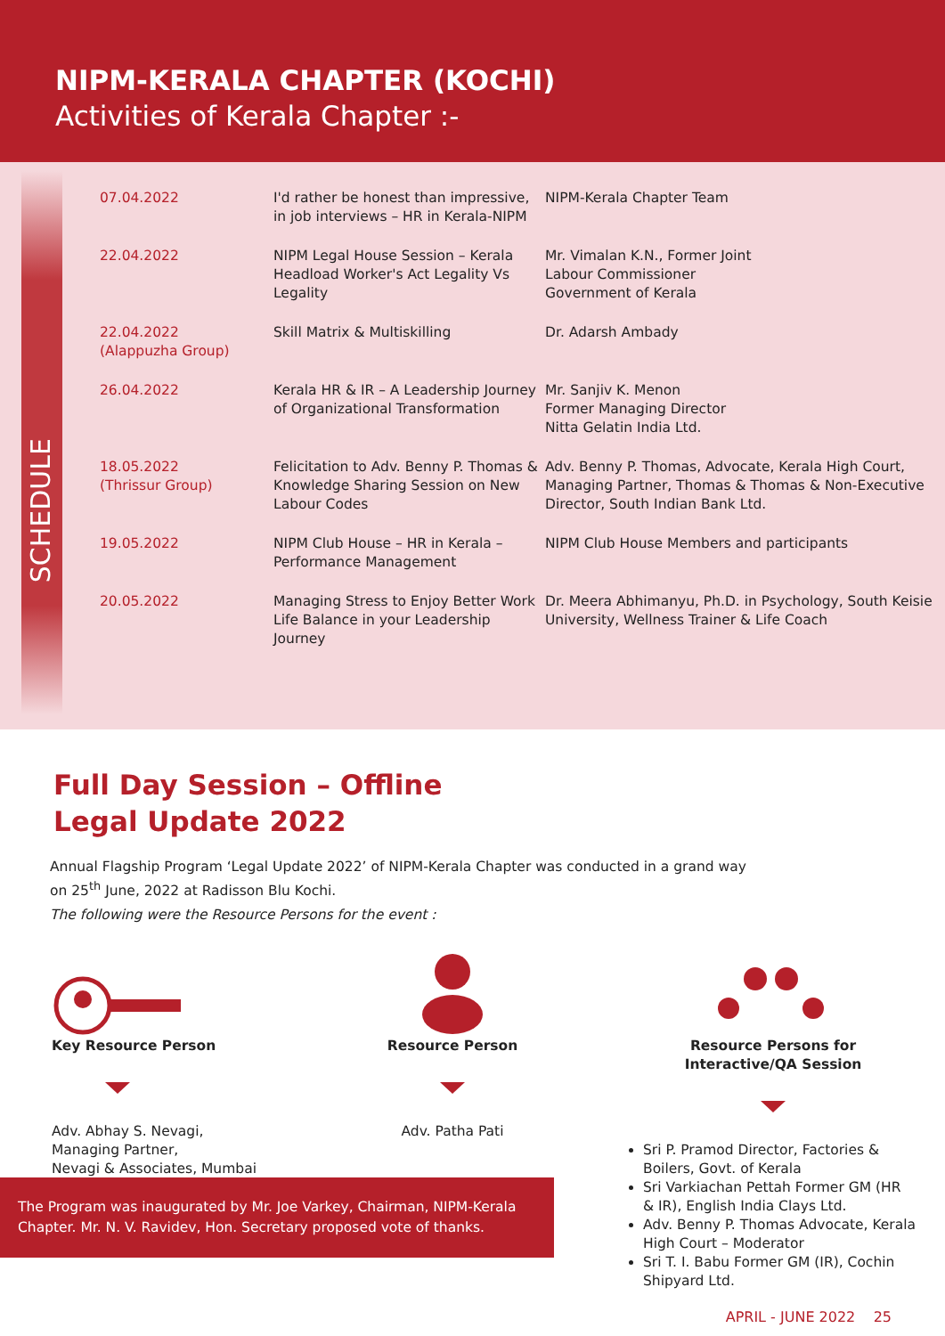NIPM-KERALA CHAPTER (KOCHI)
Activities of Kerala Chapter :-
SCHEDULE
| 07.04.2022 | I'd rather be honest than impressive, in job interviews – HR in Kerala-NIPM | NIPM-Kerala Chapter Team |
| 22.04.2022 | NIPM Legal House Session – Kerala Headload Worker's Act Legality Vs Legality | Mr. Vimalan K.N., Former Joint Labour Commissioner Government of Kerala |
| 22.04.2022 (Alappuzha Group) | Skill Matrix & Multiskilling | Dr. Adarsh Ambady |
| 26.04.2022 | Kerala HR & IR – A Leadership Journey of Organizational Transformation | Mr. Sanjiv K. Menon Former Managing Director Nitta Gelatin India Ltd. |
| 18.05.2022 (Thrissur Group) | Felicitation to Adv. Benny P. Thomas & Knowledge Sharing Session on New Labour Codes | Adv. Benny P. Thomas, Advocate, Kerala High Court, Managing Partner, Thomas & Thomas & Non-Executive Director, South Indian Bank Ltd. |
| 19.05.2022 | NIPM Club House – HR in Kerala – Performance Management | NIPM Club House Members and participants |
| 20.05.2022 | Managing Stress to Enjoy Better Work Life Balance in your Leadership Journey | Dr. Meera Abhimanyu, Ph.D. in Psychology, South Keisie University, Wellness Trainer & Life Coach |
Full Day Session – Offline
Legal Update 2022
Annual Flagship Program ‘Legal Update 2022’ of NIPM-Kerala Chapter was conducted in a grand way
on 25<sup>th</sup> June, 2022 at Radisson Blu Kochi.
The following were the Resource Persons for the event :
Key Resource Person
Adv. Abhay S. Nevagi,
Managing Partner,
Nevagi & Associates, Mumbai
Resource Person
Adv. Patha Pati
Resource Persons for
Interactive/QA Session
Sri P. Pramod Director, Factories & Boilers, Govt. of Kerala
Sri Varkiachan Pettah Former GM (HR & IR), English India Clays Ltd.
Adv. Benny P. Thomas Advocate, Kerala High Court – Moderator
Sri T. I. Babu Former GM (IR), Cochin Shipyard Ltd.
The Program was inaugurated by Mr. Joe Varkey, Chairman, NIPM-Kerala Chapter. Mr. N. V. Ravidev, Hon. Secretary proposed vote of thanks.
APRIL - JUNE 2022 25